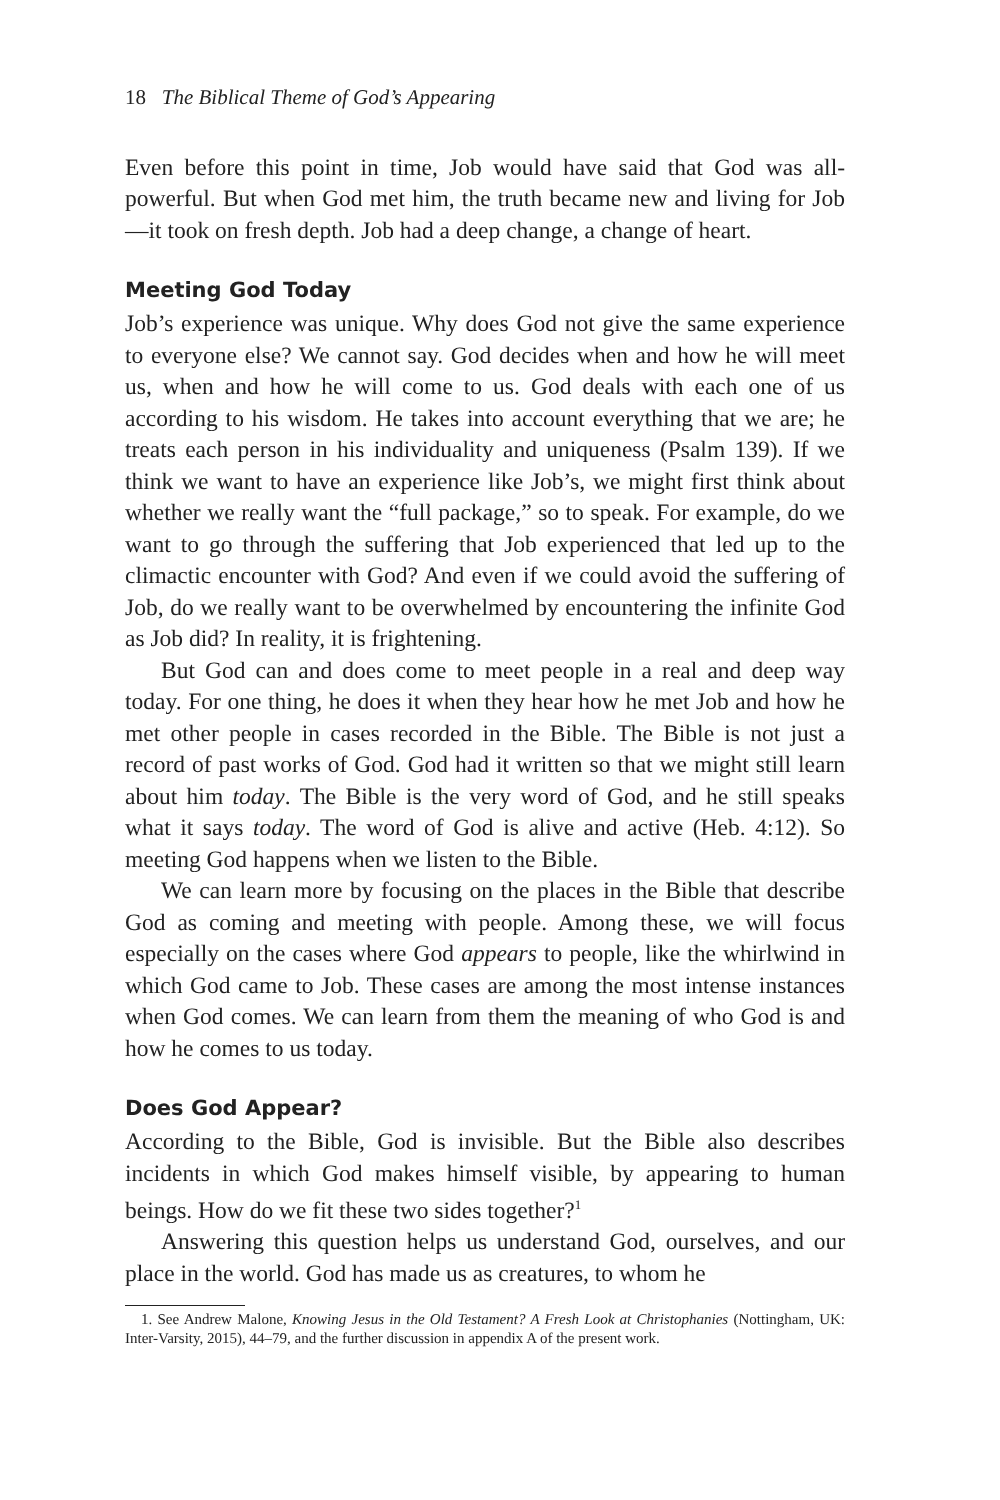18 The Biblical Theme of God’s Appearing
Even before this point in time, Job would have said that God was all-powerful. But when God met him, the truth became new and living for Job—it took on fresh depth. Job had a deep change, a change of heart.
Meeting God Today
Job’s experience was unique. Why does God not give the same experience to everyone else? We cannot say. God decides when and how he will meet us, when and how he will come to us. God deals with each one of us according to his wisdom. He takes into account everything that we are; he treats each person in his individuality and uniqueness (Psalm 139). If we think we want to have an experience like Job’s, we might first think about whether we really want the “full package,” so to speak. For example, do we want to go through the suffering that Job experienced that led up to the climactic encounter with God? And even if we could avoid the suffering of Job, do we really want to be overwhelmed by encountering the infinite God as Job did? In reality, it is frightening.
But God can and does come to meet people in a real and deep way today. For one thing, he does it when they hear how he met Job and how he met other people in cases recorded in the Bible. The Bible is not just a record of past works of God. God had it written so that we might still learn about him today. The Bible is the very word of God, and he still speaks what it says today. The word of God is alive and active (Heb. 4:12). So meeting God happens when we listen to the Bible.
We can learn more by focusing on the places in the Bible that describe God as coming and meeting with people. Among these, we will focus especially on the cases where God appears to people, like the whirlwind in which God came to Job. These cases are among the most intense instances when God comes. We can learn from them the meaning of who God is and how he comes to us today.
Does God Appear?
According to the Bible, God is invisible. But the Bible also describes incidents in which God makes himself visible, by appearing to human beings. How do we fit these two sides together?<sup>1</sup>
Answering this question helps us understand God, ourselves, and our place in the world. God has made us as creatures, to whom he
1. See Andrew Malone, Knowing Jesus in the Old Testament? A Fresh Look at Christophanies (Nottingham, UK: Inter-Varsity, 2015), 44–79, and the further discussion in appendix A of the present work.